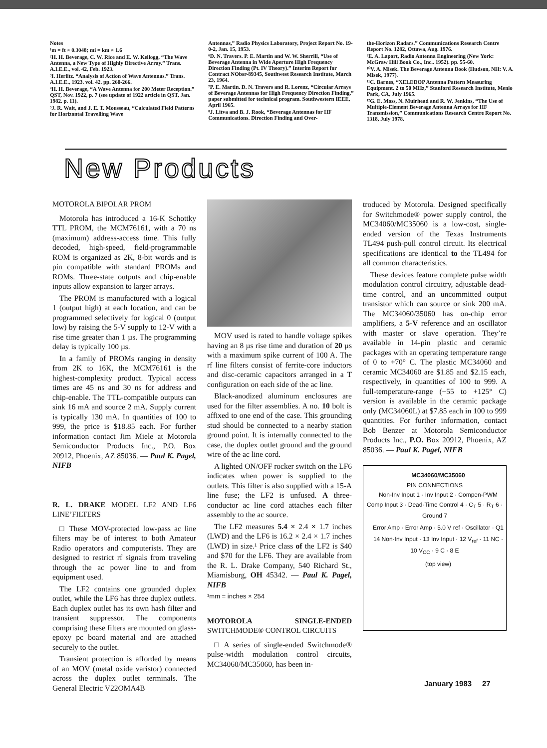Notes
¹m = ft × 0.3048; mi = km × 1.6
²H. H. Beverage, C. W. Rice and E. W. Kellogg, “The Wave Antenna, a New Type of Highly Directive Array.” Trans. A.I.E.E., vol. 42, Feb. 1923.
³I. Herlitz. “Analysis of Action of Wave Antennas.” Trans. A.I.E.E., 1923. vol. 42. pp. 260-266.
⁴H. H. Beverage, “A Wave Antenna for 200 Meter Reception.” QST, Nov. 1922, p. 7 (see update of 1922 article in QST, Jan. 1982. p. 11).
⁵J. R. Wait, and J. E. T. Mousseau, “Calculated Field Patterns for Horizontal Travelling Wave
Antennas,” Radio Physics Laboratory, Project Report No. 19-0-2, Jan. 15, 1953.
⁶D. N. Travers. P. E. Martin and W. W. Sherrill, “Use of Beverage Antenna in Wide Aperture High Frequency Direction Finding (Pt. IV Theory).” Interim Report for Contract NObsr-89345, Southwest Research Institute, March 23, 1964.
⁷P. E. Martin. D. N. Travers and R. Lorenz, “Circular Arrays of Beverage Antennas for High Frequency Direction Finding,” paper submitted for technical program. Southwestern IEEE, April 1965.
⁸J. Litva and B. J. Rook, “Beverage Antennas for HF Communications. Direction Finding and Over-
the-Horizon Radars.” Communications Research Centre Report No. 1282, Ottawa, Aug. 1976.
⁹E. A. Laport, Radio Antenna Engineering (New York: McGraw Hill Book Co., Inc.. 1952). pp. 55-60.
¹⁰V. A. Misek. The Beverage Antenna Book (Hudson, NH: V. A. Misek, 1977).
¹¹C. Barnes, “XELEDOP Antenna Pattern Measuring Equipment. 2 to 50 MHz,” Stanford Research Institute, Menlo Park, CA, July 1965.
¹²G. E. Moss, N. Muirhead and R. W. Jenkins, “The Use of Multiple-Element Beverage Antenna Arrays for HF Transmission,” Communications Research Centre Report No. 1318, July 1978.
New Products
MOTOROLA BIPOLAR PROM
Motorola has introduced a 16-K Schottky TTL PROM, the MCM76161, with a 70 ns (maximum) address-access time. This fully decoded, high-speed, field-programmable ROM is organized as 2K, 8-bit words and is pin compatible with standard PROMs and ROMs. Three-state outputs and chip-enable inputs allow expansion to larger arrays.
The PROM is manufactured with a logical 1 (output high) at each location, and can be programmed selectively for logical 0 (output low) by raising the 5-V supply to 12-V with a rise time greater than 1 µs. The programming delay is typically 100 µs.
In a family of PROMs ranging in density from 2K to 16K, the MCM76161 is the highest-complexity product. Typical access times are 45 ns and 30 ns for address and chip-enable. The TTL-compatible outputs can sink 16 mA and source 2 mA. Supply current is typically 130 mA. In quantities of 100 to 999, the price is $18.85 each. For further information contact Jim Miele at Motorola Semiconductor Products Inc., P.O. Box 20912, Phoenix, AZ 85036. — Paul K. Pagel, NIFB
R. L. DRAKE MODEL LF2 AND LF6 LINE’FILTERS
□ These MOV-protected low-pass ac line filters may be of interest to both Amateur Radio operators and computerists. They are designed to restrict rf signals from traveling through the ac power line to and from equipment used.
The LF2 contains one grounded duplex outlet, while the LF6 has three duplex outlets. Each duplex outlet has its own hash filter and transient suppressor. The components comprising these filters are mounted on glass-epoxy pc board material and are attached securely to the outlet.
Transient protection is afforded by means of an MOV (metal oxide varistor) connected across the duplex outlet terminals. The General Electric V22OMA4B
MOV used is rated to handle voltage spikes having an 8 µs rise time and duration of 20 µs with a maximum spike current of 100 A. The rf line filters consist of ferrite-core inductors and disc-ceramic capacitors arranged in a T configuration on each side of the ac line.
Black-anodized aluminum enclosures are used for the filter assemblies. A no. 10 bolt is affixed to one end of the case. This grounding stud should be connected to a nearby station ground point. It is internally connected to the case, the duplex outlet ground and the ground wire of the ac line cord.
A lighted ON/OFF rocker switch on the LF6 indicates when power is supplied to the outlets. This filter is also supplied with a 15-A line fuse; the LF2 is unfused. A three-conductor ac line cord attaches each filter assembly to the ac source.
The LF2 measures 5.4 × 2.4 × 1.7 inches (LWD) and the LF6 is 16.2 × 2.4 × 1.7 inches (LWD) in size.¹ Price class of the LF2 is $40 and $70 for the LF6. They are available from the R. L. Drake Company, 540 Richard St., Miamisburg, OH 45342. — Paul K. Pagel, NIFB
¹mm = inches × 254
MOTOROLA SINGLE-ENDED SWITCHMODE® CONTROL CIRCUITS
□ A series of single-ended Switchmode® pulse-width modulation control circuits, MC34060/MC35060, has been in-
troduced by Motorola. Designed specifically for Switchmode® power supply control, the MC34060/MC35060 is a low-cost, single-ended version of the Texas Instruments TL494 push-pull control circuit. Its electrical specifications are identical to the TL494 for all common characteristics.
These devices feature complete pulse width modulation control circuitry, adjustable dead-time control, and an uncommitted output transistor which can source or sink 200 mA. The MC34060/35060 has on-chip error amplifiers, a 5-V reference and an oscillator with master or slave operation. They’re available in 14-pin plastic and ceramic packages with an operating temperature range of 0 to +70° C. The plastic MC34060 and ceramic MC34060 are $1.85 and $2.15 each, respectively, in quantities of 100 to 999. A full-temperature-range (−55 to +125° C) version is available in the ceramic package only (MC34060L) at $7.85 each in 100 to 999 quantities. For further information, contact Bob Benzer at Motorola Semiconductor Products Inc., P.O. Box 20912, Phoenix, AZ 85036. — Paul K. Pagel, NIFB
MC34060/MC35060
PIN CONNECTIONS
Non-Inv Input 1 · Inv Input 2 · Compen-PWM Comp Input 3 · Dead-Time Control 4 · C<sub>T</sub> 5 · R<sub>T</sub> 6 · Ground 7
Error Amp · Error Amp · 5.0 V ref · Oscillator · Q1
14 Non-Inv Input · 13 Inv Input · 12 V<sub>ref</sub> · 11 NC · 10 V<sub>CC</sub> · 9 C · 8 E
(top view)
January 1983 27